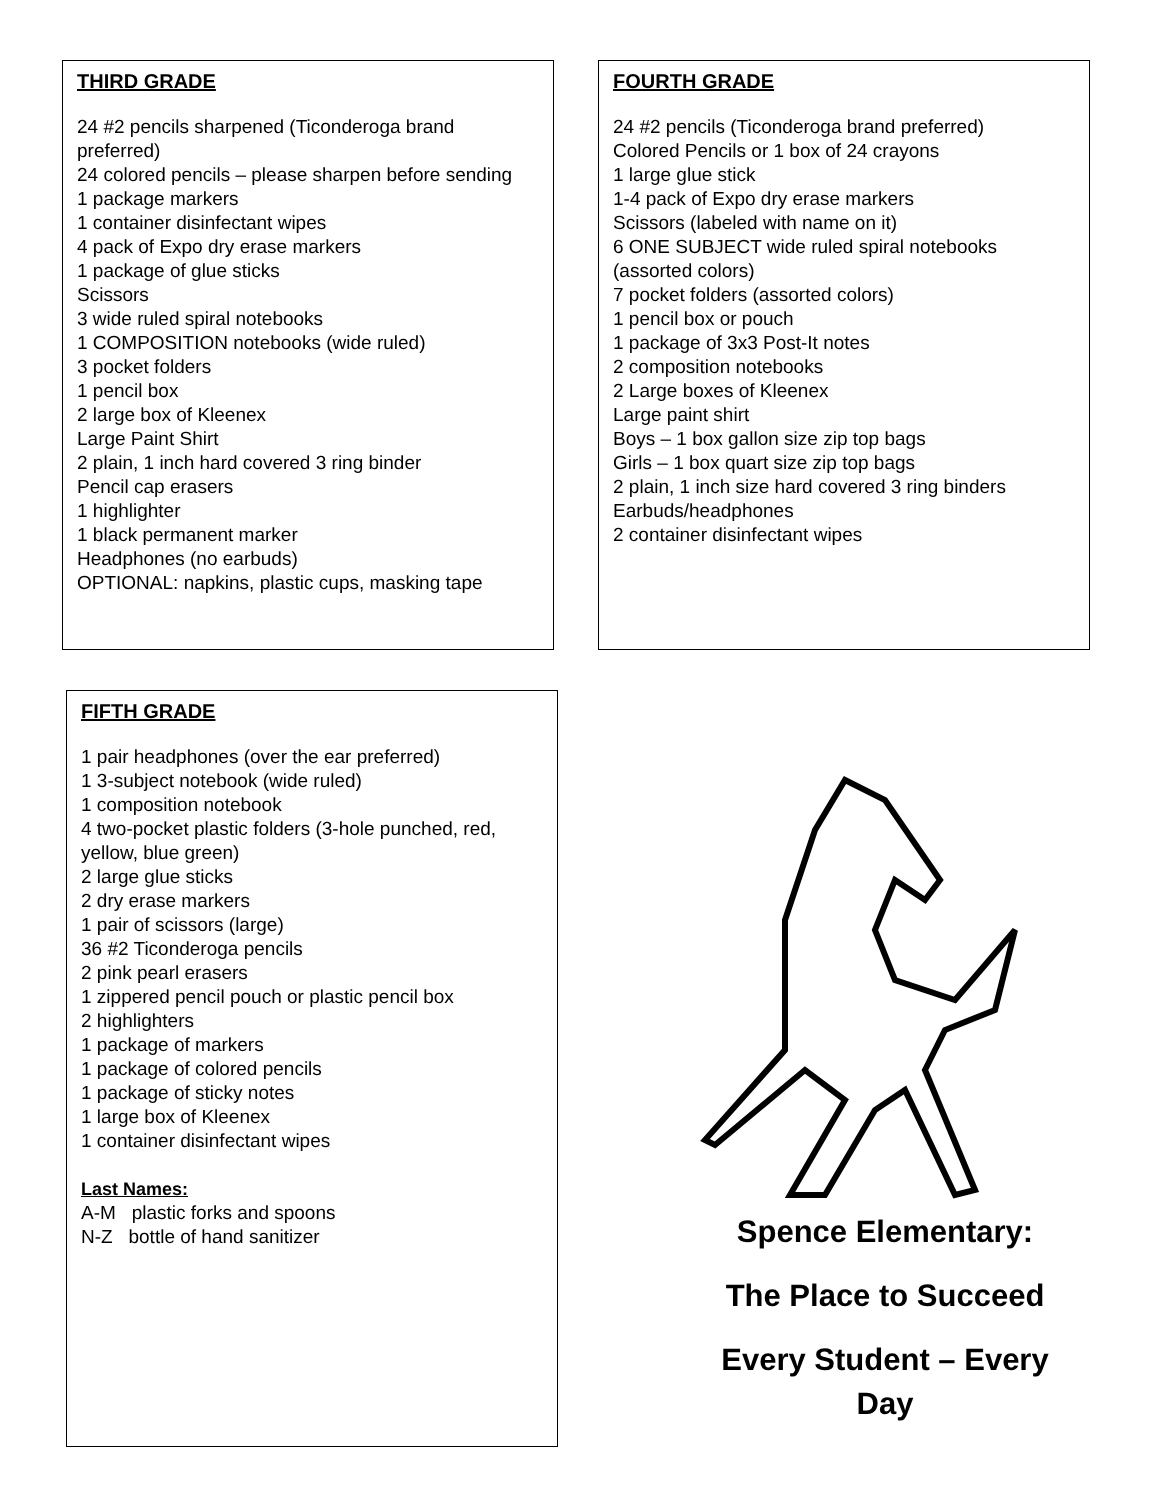THIRD GRADE
24 #2 pencils sharpened (Ticonderoga brand preferred)
24 colored pencils – please sharpen before sending
1 package markers
1 container disinfectant wipes
4 pack of Expo dry erase markers
1 package of glue sticks
Scissors
3 wide ruled spiral notebooks
1 COMPOSITION notebooks (wide ruled)
3 pocket folders
1 pencil box
2 large box of Kleenex
Large Paint Shirt
2 plain, 1 inch hard covered 3 ring binder
Pencil cap erasers
1 highlighter
1 black permanent marker
Headphones (no earbuds)
OPTIONAL: napkins, plastic cups, masking tape
FOURTH GRADE
24 #2 pencils (Ticonderoga brand preferred)
Colored Pencils or 1 box of 24 crayons
1 large glue stick
1-4 pack of Expo dry erase markers
Scissors (labeled with name on it)
6 ONE SUBJECT wide ruled spiral notebooks (assorted colors)
7 pocket folders (assorted colors)
1 pencil box or pouch
1 package of 3x3 Post-It notes
2 composition notebooks
2 Large boxes of Kleenex
Large paint shirt
Boys – 1 box gallon size zip top bags
Girls – 1 box quart size zip top bags
2 plain, 1 inch size hard covered 3 ring binders
Earbuds/headphones
2 container disinfectant wipes
FIFTH GRADE
1 pair headphones (over the ear preferred)
1 3-subject notebook (wide ruled)
1 composition notebook
4 two-pocket plastic folders (3-hole punched, red, yellow, blue green)
2 large glue sticks
2 dry erase markers
1 pair of scissors (large)
36 #2 Ticonderoga pencils
2 pink pearl erasers
1 zippered pencil pouch or plastic pencil box
2 highlighters
1 package of markers
1 package of colored pencils
1 package of sticky notes
1 large box of Kleenex
1 container disinfectant wipes
Last Names:
A-M plastic forks and spoons
N-Z bottle of hand sanitizer
Spence Elementary:
The Place to Succeed
Every Student – Every Day